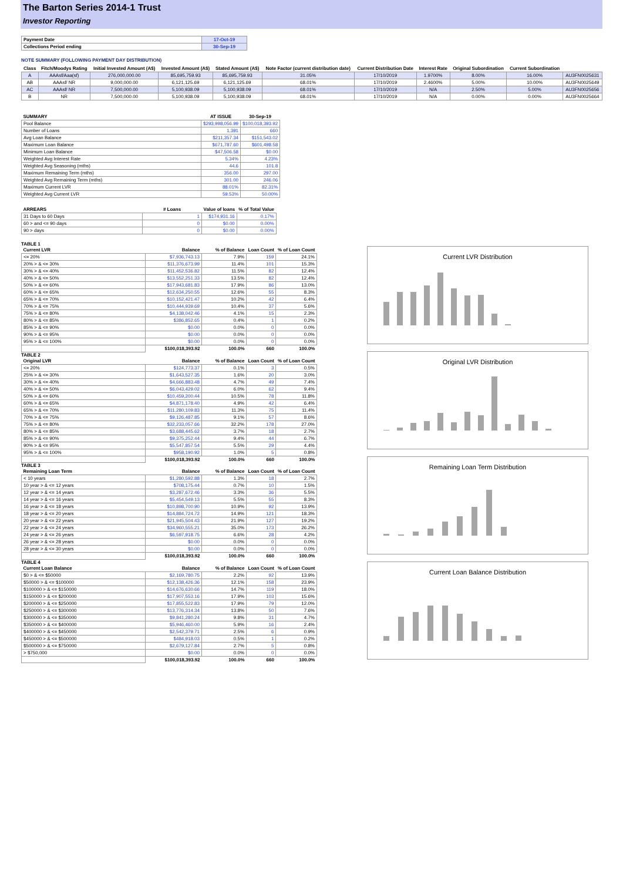The Barton Series 2014-1 Trust
Investor Reporting
| Payment Date | 17-Oct-19 |
| Collections Period ending | 30-Sep-19 |
NOTE SUMMARY (FOLLOWING PAYMENT DAY DISTRIBUTION)
| Class | Fitch/Moodys Rating | Initial Invested Amount (A$) | Invested Amount (A$) | Stated Amount (A$) | Note Factor (current distribution date) | Current Distribution Date | Interest Rate | Original Subordination | Current Subordination | |
| --- | --- | --- | --- | --- | --- | --- | --- | --- | --- | --- |
| A | AAAsf/Aaa(sf) | 276,000,000.00 | 85,695,759.93 | 85,695,759.93 | 31.05% | 17/10/2019 | 1.9700% | 8.00% | 16.00% | AU3FN0025631 |
| AB | AAAsf/ NR | 9,000,000.00 | 6,121,125.69 | 6,121,125.69 | 68.01% | 17/10/2019 | 2.4600% | 5.00% | 10.00% | AU3FN0025649 |
| AC | AAAsf/ NR | 7,500,000.00 | 5,100,938.09 | 5,100,938.09 | 68.01% | 17/10/2019 | N/A | 2.50% | 5.00% | AU3FN0025656 |
| B | NR | 7,500,000.00 | 5,100,938.09 | 5,100,938.09 | 68.01% | 17/10/2019 | N/A | 0.00% | 0.00% | AU3FN0025664 |
| SUMMARY | AT ISSUE | 30-Sep-19 |
| --- | --- | --- |
| Pool Balance | $293,998,056.99 | $100,018,393.92 |
| Number of Loans | 1,391 | 660 |
| Avg Loan Balance | $211,357.34 | $151,543.02 |
| Maximum Loan Balance | $671,787.60 | $601,498.58 |
| Minimum Loan Balance | $47,506.58 | $0.00 |
| Weighted Avg Interest Rate | 5.34% | 4.23% |
| Weighted Avg Seasoning (mths) | 44.6 | 101.8 |
| Maximum Remaining Term (mths) | 356.00 | 297.00 |
| Weighted Avg Remaining Term (mths) | 301.00 | 246.06 |
| Maximum Current LVR | 88.01% | 82.31% |
| Weighted Avg Current LVR | 59.53% | 50.00% |
| ARREARS | # Loans | Value of loans | % of Total Value |
| --- | --- | --- | --- |
| 31 Days to 60 Days | 1 | $174,931.16 | 0.17% |
| 60 > and <= 90 days | 0 | $0.00 | 0.00% |
| 90 > days | 0 | $0.00 | 0.00% |
TABLE 1
| Current LVR | Balance | % of Balance | Loan Count | % of Loan Count |
| --- | --- | --- | --- | --- |
| <= 20% | $7,936,743.13 | 7.9% | 159 | 24.1% |
| 20% > & <= 30% | $11,376,673.99 | 11.4% | 101 | 15.3% |
| 30% > & <= 40% | $11,452,536.82 | 11.5% | 82 | 12.4% |
| 40% > & <= 50% | $13,552,251.33 | 13.5% | 82 | 12.4% |
| 50% > & <= 60% | $17,943,681.83 | 17.9% | 86 | 13.0% |
| 60% > & <= 65% | $12,634,250.55 | 12.6% | 55 | 8.3% |
| 65% > & <= 70% | $10,152,421.47 | 10.2% | 42 | 6.4% |
| 70% > & <= 75% | $10,444,939.69 | 10.4% | 37 | 5.6% |
| 75% > & <= 80% | $4,138,042.46 | 4.1% | 15 | 2.3% |
| 80% > & <= 85% | $386,852.65 | 0.4% | 1 | 0.2% |
| 85% > & <= 90% | $0.00 | 0.0% | 0 | 0.0% |
| 90% > & <= 95% | $0.00 | 0.0% | 0 | 0.0% |
| 95% > & <= 100% | $0.00 | 0.0% | 0 | 0.0% |
| | $100,018,393.92 | 100.0% | 660 | 100.0% |
TABLE 2
| Original LVR | Balance | % of Balance | Loan Count | % of Loan Count |
| --- | --- | --- | --- | --- |
| <= 20% | $124,773.37 | 0.1% | 3 | 0.5% |
| 25% > & <= 30% | $1,643,527.35 | 1.6% | 20 | 3.0% |
| 30% > & <= 40% | $4,666,883.48 | 4.7% | 49 | 7.4% |
| 40% > & <= 50% | $6,043,429.02 | 6.0% | 62 | 9.4% |
| 50% > & <= 60% | $10,459,200.44 | 10.5% | 78 | 11.8% |
| 60% > & <= 65% | $4,871,178.40 | 4.9% | 42 | 6.4% |
| 65% > & <= 70% | $11,280,109.83 | 11.3% | 75 | 11.4% |
| 70% > & <= 75% | $9,126,487.85 | 9.1% | 57 | 8.6% |
| 75% > & <= 80% | $32,233,057.66 | 32.2% | 178 | 27.0% |
| 80% > & <= 85% | $3,688,445.62 | 3.7% | 18 | 2.7% |
| 85% > & <= 90% | $9,375,252.44 | 9.4% | 44 | 6.7% |
| 90% > & <= 95% | $5,547,857.54 | 5.5% | 29 | 4.4% |
| 95% > & <= 100% | $958,190.92 | 1.0% | 5 | 0.8% |
| | $100,018,393.92 | 100.0% | 660 | 100.0% |
TABLE 3
| Remaining Loan Term | Balance | % of Balance | Loan Count | % of Loan Count |
| --- | --- | --- | --- | --- |
| < 10 years | $1,280,592.88 | 1.3% | 18 | 2.7% |
| 10 year > & <= 12 years | $708,175.44 | 0.7% | 10 | 1.5% |
| 12 year > & <= 14 years | $3,287,672.46 | 3.3% | 36 | 5.5% |
| 14 year > & <= 16 years | $5,454,549.13 | 5.5% | 55 | 8.3% |
| 16 year > & <= 18 years | $10,898,700.90 | 10.9% | 92 | 13.9% |
| 18 year > & <= 20 years | $14,884,724.72 | 14.9% | 121 | 18.3% |
| 20 year > & <= 22 years | $21,945,504.43 | 21.9% | 127 | 19.2% |
| 22 year > & <= 24 years | $34,960,555.21 | 35.0% | 173 | 26.2% |
| 24 year > & <= 26 years | $6,597,918.75 | 6.6% | 28 | 4.2% |
| 26 year > & <= 28 years | $0.00 | 0.0% | 0 | 0.0% |
| 28 year > & <= 30 years | $0.00 | 0.0% | 0 | 0.0% |
| | $100,018,393.92 | 100.0% | 660 | 100.0% |
TABLE 4
| Current Loan Balance | Balance | % of Balance | Loan Count | % of Loan Count |
| --- | --- | --- | --- | --- |
| $0 > & <= $50000 | $2,169,780.75 | 2.2% | 92 | 13.9% |
| $50000 > & <= $100000 | $12,138,426.36 | 12.1% | 158 | 23.9% |
| $100000 > & <= $150000 | $14,676,630.66 | 14.7% | 119 | 18.0% |
| $150000 > & <= $200000 | $17,907,553.16 | 17.9% | 103 | 15.6% |
| $200000 > & <= $250000 | $17,855,522.83 | 17.9% | 79 | 12.0% |
| $250000 > & <= $300000 | $13,776,314.34 | 13.8% | 50 | 7.6% |
| $300000 > & <= $350000 | $9,841,280.24 | 9.8% | 31 | 4.7% |
| $350000 > & <= $400000 | $5,946,460.00 | 5.9% | 16 | 2.4% |
| $400000 > & <= $450000 | $2,542,379.71 | 2.5% | 6 | 0.9% |
| $450000 > & <= $500000 | $484,918.03 | 0.5% | 1 | 0.2% |
| $500000 > & <= $750000 | $2,679,127.84 | 2.7% | 5 | 0.8% |
| > $750,000 | $0.00 | 0.0% | 0 | 0.0% |
| | $100,018,393.92 | 100.0% | 660 | 100.0% |
Current LVR Distribution
Original LVR Distribution
Remaining Loan Term Distribution
Current Loan Balance Distribution